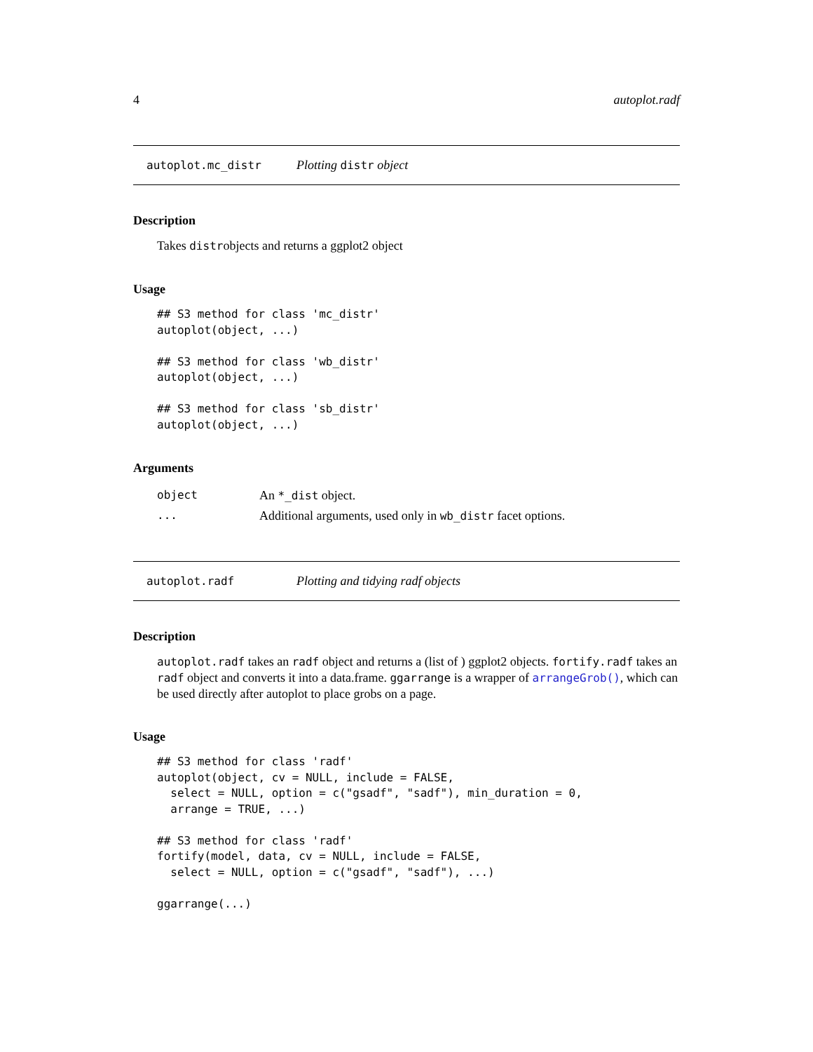4 autoplot.radf
autoplot.mc_distr Plotting distr object
Description
Takes distrobjects and returns a ggplot2 object
Usage
## S3 method for class 'mc_distr'
autoplot(object, ...)

## S3 method for class 'wb_distr'
autoplot(object, ...)

## S3 method for class 'sb_distr'
autoplot(object, ...)
Arguments
| object | An *_dist object. |
| ... | Additional arguments, used only in wb_distr facet options. |
autoplot.radf Plotting and tidying radf objects
Description
autoplot.radf takes an radf object and returns a (list of ) ggplot2 objects. fortify.radf takes an radf object and converts it into a data.frame. ggarrange is a wrapper of arrangeGrob(), which can be used directly after autoplot to place grobs on a page.
Usage
## S3 method for class 'radf'
autoplot(object, cv = NULL, include = FALSE,
  select = NULL, option = c("gsadf", "sadf"), min_duration = 0,
  arrange = TRUE, ...)

## S3 method for class 'radf'
fortify(model, data, cv = NULL, include = FALSE,
  select = NULL, option = c("gsadf", "sadf"), ...)

ggarrange(...)